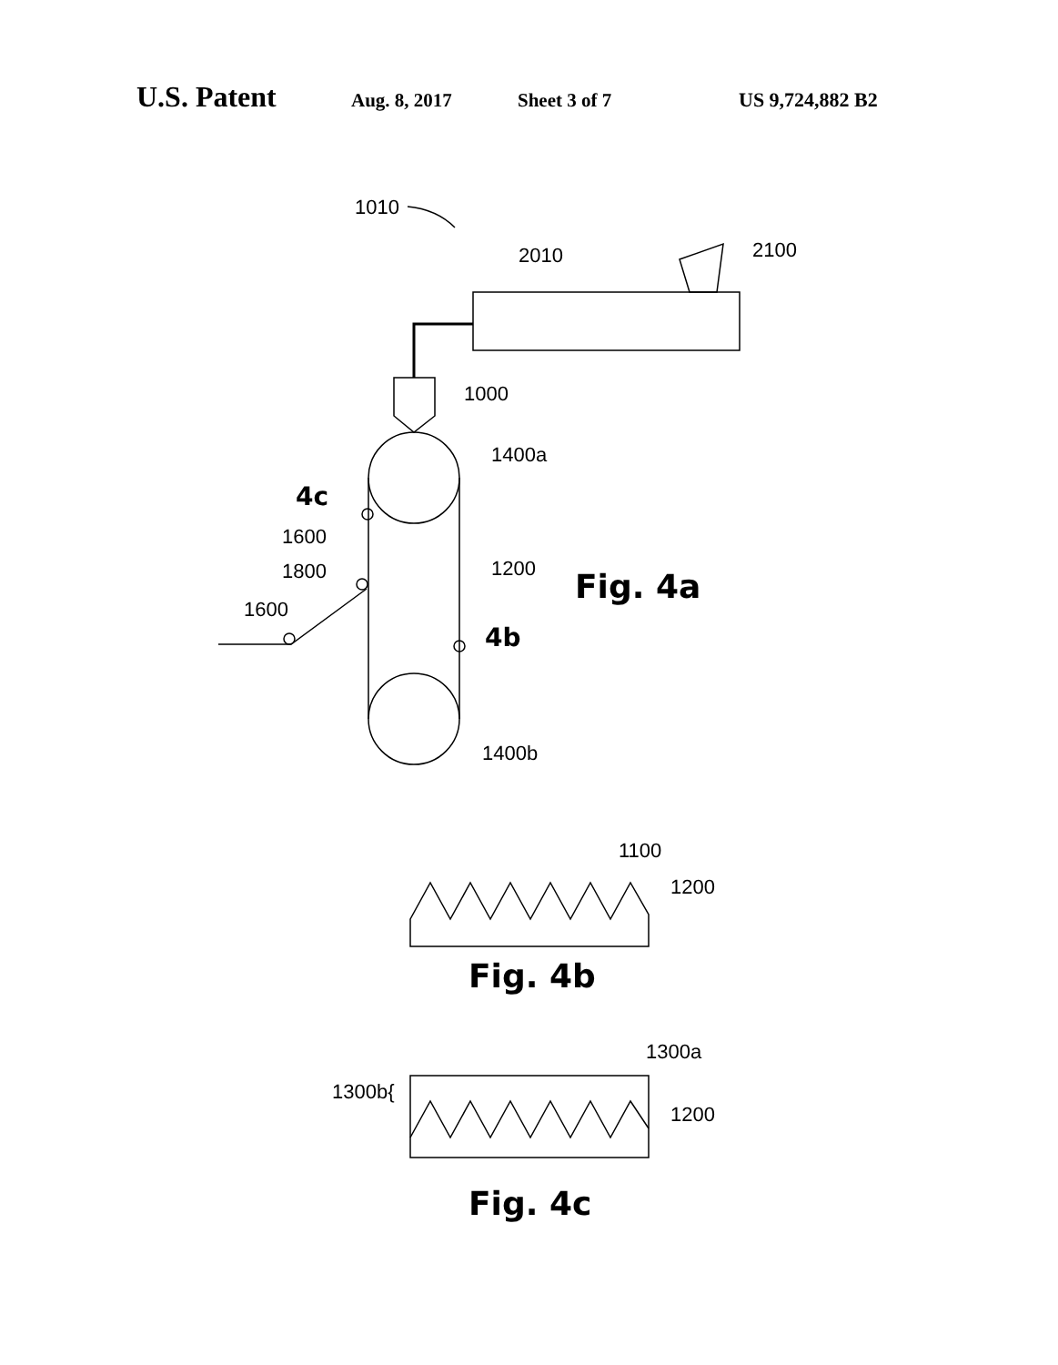U.S. Patent Aug. 8, 2017 Sheet 3 of 7 US 9,724,882 B2
1010
2010
2100
1000
1400a
1400b
1200
4c
1600
1800
1600
4b
Fig. 4a
1100
1200
Fig. 4b
1300a
1300b{
1200
Fig. 4c